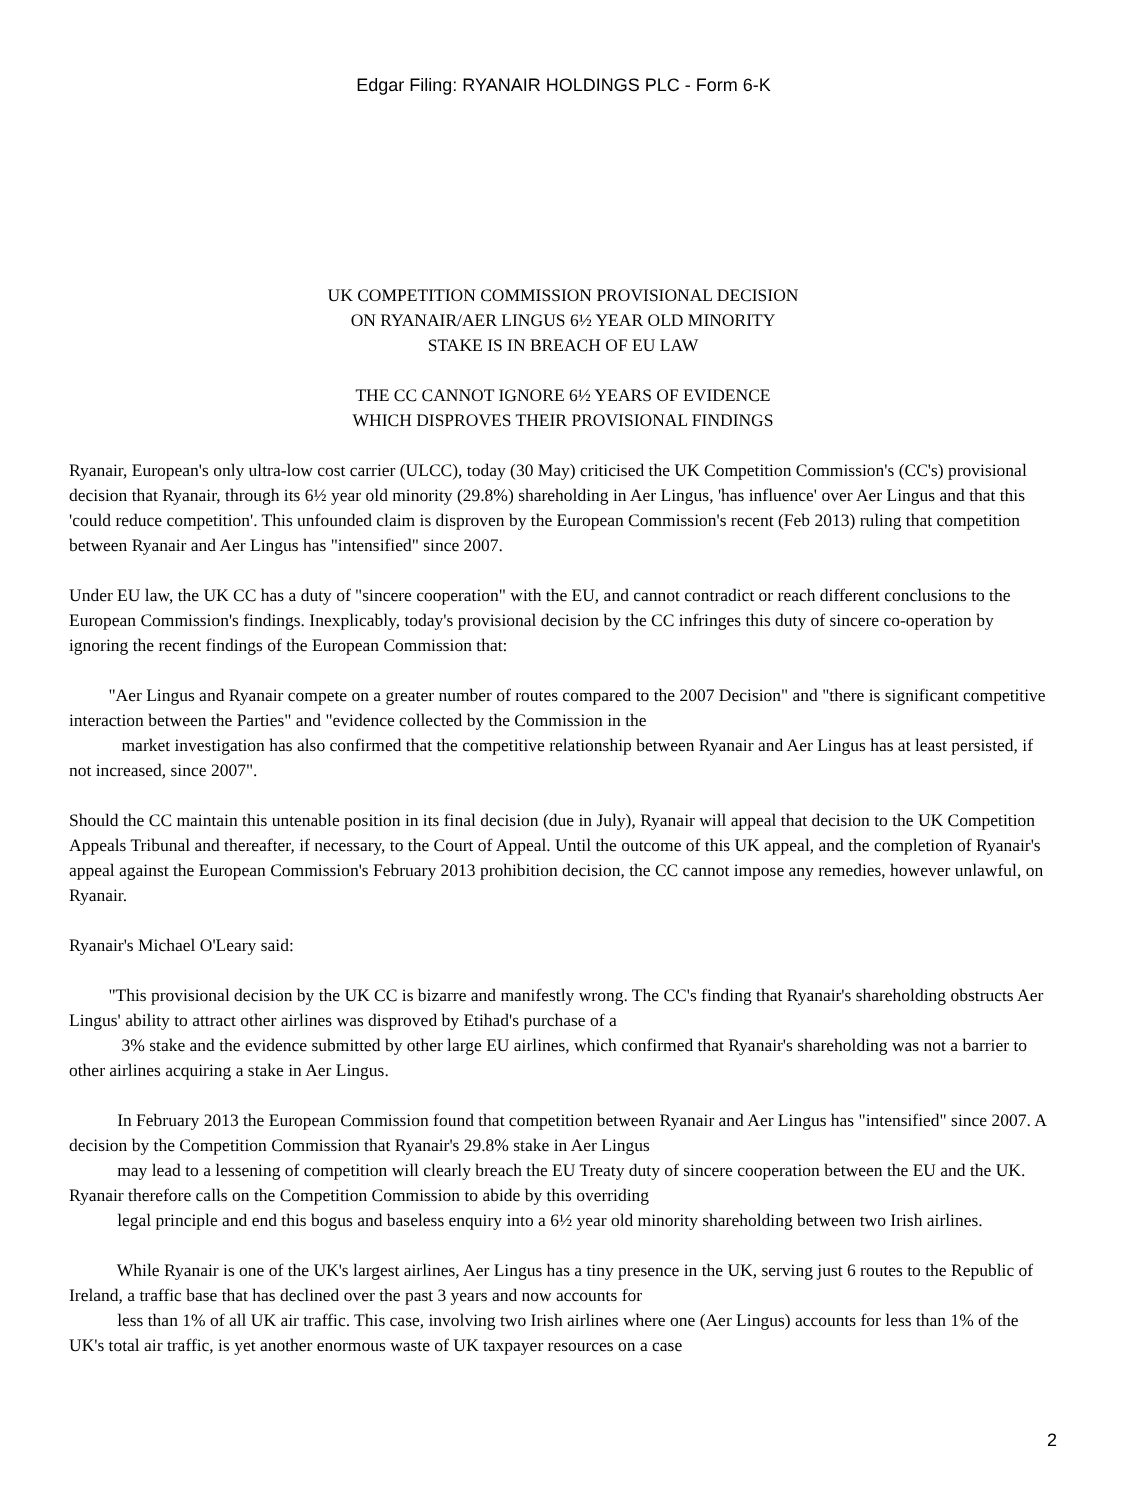Edgar Filing: RYANAIR HOLDINGS PLC - Form 6-K
UK COMPETITION COMMISSION PROVISIONAL DECISION
ON RYANAIR/AER LINGUS 6½ YEAR OLD MINORITY
STAKE IS IN BREACH OF EU LAW
THE CC CANNOT IGNORE 6½ YEARS OF EVIDENCE
WHICH DISPROVES THEIR PROVISIONAL FINDINGS
Ryanair, European's only ultra-low cost carrier (ULCC), today (30 May) criticised the UK Competition Commission's (CC's) provisional decision that Ryanair, through its 6½ year old minority (29.8%) shareholding in Aer Lingus, 'has influence' over Aer Lingus and that this 'could reduce competition'. This unfounded claim is disproven by the European Commission's recent (Feb 2013) ruling that competition between Ryanair and Aer Lingus has "intensified" since 2007.
Under EU law, the UK CC has a duty of "sincere cooperation" with the EU, and cannot contradict or reach different conclusions to the European Commission's findings. Inexplicably, today's provisional decision by the CC infringes this duty of sincere co-operation by ignoring the recent findings of the European Commission that:
"Aer Lingus and Ryanair compete on a greater number of routes compared to the 2007 Decision" and "there is significant competitive interaction between the Parties" and "evidence collected by the Commission in the
market investigation has also confirmed that the competitive relationship between Ryanair and Aer Lingus has at least persisted, if not increased, since 2007".
Should the CC maintain this untenable position in its final decision (due in July), Ryanair will appeal that decision to the UK Competition Appeals Tribunal and thereafter, if necessary, to the Court of Appeal. Until the outcome of this UK appeal, and the completion of Ryanair's appeal against the European Commission's February 2013 prohibition decision, the CC cannot impose any remedies, however unlawful, on Ryanair.
Ryanair's Michael O'Leary said:
"This provisional decision by the UK CC is bizarre and manifestly wrong. The CC's finding that Ryanair's shareholding obstructs Aer Lingus' ability to attract other airlines was disproved by Etihad's purchase of a
3% stake and the evidence submitted by other large EU airlines, which confirmed that Ryanair's shareholding was not a barrier to other airlines acquiring a stake in Aer Lingus.
In February 2013 the European Commission found that competition between Ryanair and Aer Lingus has "intensified" since 2007. A decision by the Competition Commission that Ryanair's 29.8% stake in Aer Lingus
may lead to a lessening of competition will clearly breach the EU Treaty duty of sincere cooperation between the EU and the UK. Ryanair therefore calls on the Competition Commission to abide by this overriding
legal principle and end this bogus and baseless enquiry into a 6½ year old minority shareholding between two Irish airlines.
While Ryanair is one of the UK's largest airlines, Aer Lingus has a tiny presence in the UK, serving just 6 routes to the Republic of Ireland, a traffic base that has declined over the past 3 years and now accounts for
less than 1% of all UK air traffic. This case, involving two Irish airlines where one (Aer Lingus) accounts for less than 1% of the UK's total air traffic, is yet another enormous waste of UK taxpayer resources on a case
2